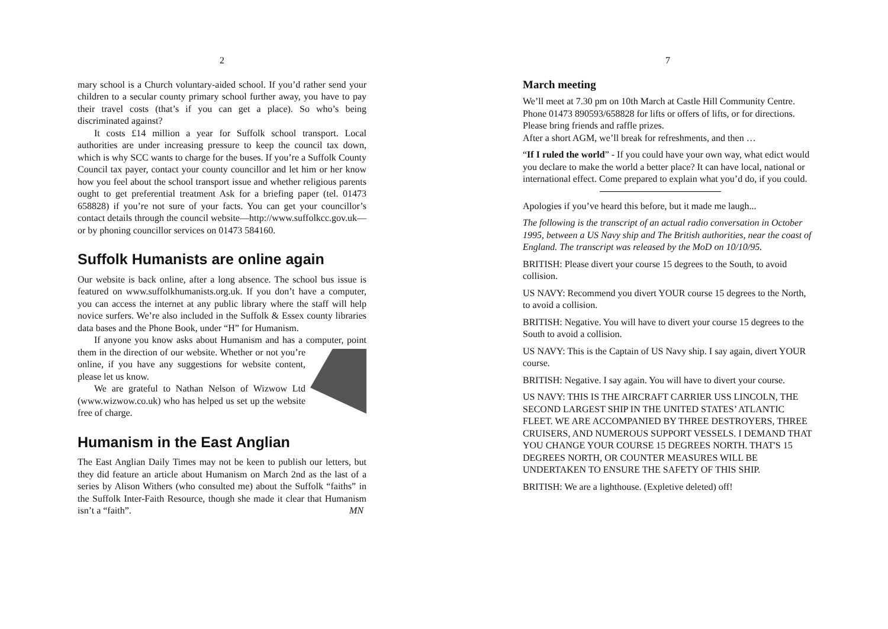2
mary school is a Church voluntary-aided school. If you’d rather send your children to a secular county primary school further away, you have to pay their travel costs (that’s if you can get a place). So who’s being discriminated against?
It costs £14 million a year for Suffolk school transport. Local authorities are under increasing pressure to keep the council tax down, which is why SCC wants to charge for the buses. If you’re a Suffolk County Council tax payer, contact your county councillor and let him or her know how you feel about the school transport issue and whether religious parents ought to get preferential treatment Ask for a briefing paper (tel. 01473 658828) if you’re not sure of your facts. You can get your councillor’s contact details through the council website—http://www.suffolkcc.gov.uk—or by phoning councillor services on 01473 584160.
Suffolk Humanists are online again
Our website is back online, after a long absence. The school bus issue is featured on www.suffolkhumanists.org.uk. If you don’t have a computer, you can access the internet at any public library where the staff will help novice surfers. We’re also included in the Suffolk & Essex county libraries data bases and the Phone Book, under “H” for Humanism.
If anyone you know asks about Humanism and has a computer, point them in the direction of our website. Whether or not you’re online, if you have any suggestions for website content, please let us know.
We are grateful to Nathan Nelson of Wizwow Ltd (www.wizwow.co.uk) who has helped us set up the website free of charge.
Humanism in the East Anglian
The East Anglian Daily Times may not be keen to publish our letters, but they did feature an article about Humanism on March 2nd as the last of a series by Alison Withers (who consulted me) about the Suffolk “faiths” in the Suffolk Inter-Faith Resource, though she made it clear that Humanism isn’t a “faith”. MN
7
March meeting
We’ll meet at 7.30 pm on 10th March at Castle Hill Community Centre. Phone 01473 890593/658828 for lifts or offers of lifts, or for directions. Please bring friends and raffle prizes.
After a short AGM, we’ll break for refreshments, and then …
“If I ruled the world” - If you could have your own way, what edict would you declare to make the world a better place? It can have local, national or international effect. Come prepared to explain what you’d do, if you could.
Apologies if you’ve heard this before, but it made me laugh...
The following is the transcript of an actual radio conversation in October 1995, between a US Navy ship and The British authorities, near the coast of England. The transcript was released by the MoD on 10/10/95.
BRITISH: Please divert your course 15 degrees to the South, to avoid collision.
US NAVY: Recommend you divert YOUR course 15 degrees to the North, to avoid a collision.
BRITISH: Negative. You will have to divert your course 15 degrees to the South to avoid a collision.
US NAVY: This is the Captain of US Navy ship. I say again, divert YOUR course.
BRITISH: Negative. I say again. You will have to divert your course.
US NAVY: THIS IS THE AIRCRAFT CARRIER USS LINCOLN, THE SECOND LARGEST SHIP IN THE UNITED STATES’ ATLANTIC FLEET. WE ARE ACCOMPANIED BY THREE DESTROYERS, THREE CRUISERS, AND NUMEROUS SUPPORT VESSELS. I DEMAND THAT YOU CHANGE YOUR COURSE 15 DEGREES NORTH. THAT'S 15 DEGREES NORTH, OR COUNTER MEASURES WILL BE UNDERTAKEN TO ENSURE THE SAFETY OF THIS SHIP.
BRITISH: We are a lighthouse. (Expletive deleted) off!